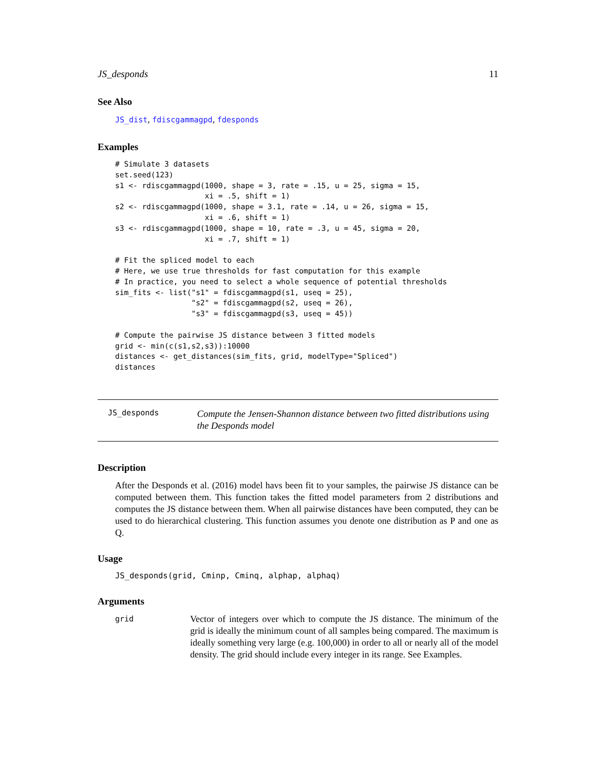JS_desponds 11
See Also
JS_dist, fdiscgammagpd, fdesponds
Examples
# Simulate 3 datasets
set.seed(123)
s1 <- rdiscgammagpd(1000, shape = 3, rate = .15, u = 25, sigma = 15,
                    xi = .5, shift = 1)
s2 <- rdiscgammagpd(1000, shape = 3.1, rate = .14, u = 26, sigma = 15,
                    xi = .6, shift = 1)
s3 <- rdiscgammagpd(1000, shape = 10, rate = .3, u = 45, sigma = 20,
                    xi = .7, shift = 1)

# Fit the spliced model to each
# Here, we use true thresholds for fast computation for this example
# In practice, you need to select a whole sequence of potential thresholds
sim_fits <- list("s1" = fdiscgammagpd(s1, useq = 25),
                 "s2" = fdiscgammagpd(s2, useq = 26),
                 "s3" = fdiscgammagpd(s3, useq = 45))

# Compute the pairwise JS distance between 3 fitted models
grid <- min(c(s1,s2,s3)):10000
distances <- get_distances(sim_fits, grid, modelType="Spliced")
distances
JS_desponds
Compute the Jensen-Shannon distance between two fitted distributions using the Desponds model
Description
After the Desponds et al. (2016) model havs been fit to your samples, the pairwise JS distance can be computed between them. This function takes the fitted model parameters from 2 distributions and computes the JS distance between them. When all pairwise distances have been computed, they can be used to do hierarchical clustering. This function assumes you denote one distribution as P and one as Q.
Usage
JS_desponds(grid, Cminp, Cminq, alphap, alphaq)
Arguments
grid
Vector of integers over which to compute the JS distance. The minimum of the grid is ideally the minimum count of all samples being compared. The maximum is ideally something very large (e.g. 100,000) in order to all or nearly all of the model density. The grid should include every integer in its range. See Examples.